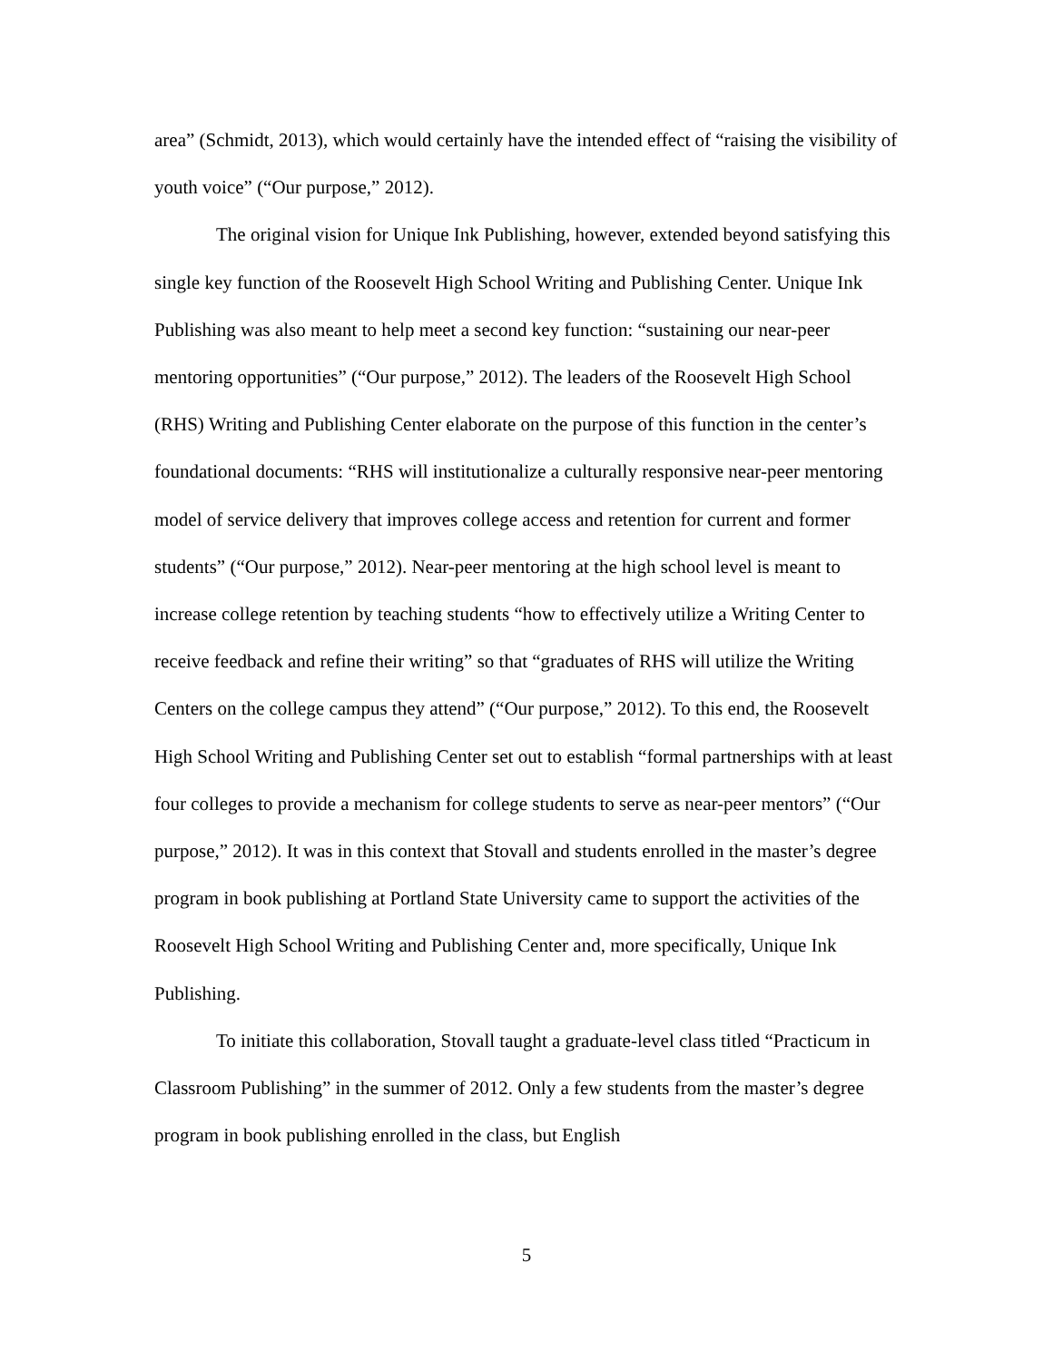area” (Schmidt, 2013), which would certainly have the intended effect of “raising the visibility of youth voice” (“Our purpose,” 2012).
The original vision for Unique Ink Publishing, however, extended beyond satisfying this single key function of the Roosevelt High School Writing and Publishing Center. Unique Ink Publishing was also meant to help meet a second key function: “sustaining our near-peer mentoring opportunities” (“Our purpose,” 2012). The leaders of the Roosevelt High School (RHS) Writing and Publishing Center elaborate on the purpose of this function in the center’s foundational documents: “RHS will institutionalize a culturally responsive near-peer mentoring model of service delivery that improves college access and retention for current and former students” (“Our purpose,” 2012). Near-peer mentoring at the high school level is meant to increase college retention by teaching students “how to effectively utilize a Writing Center to receive feedback and refine their writing” so that “graduates of RHS will utilize the Writing Centers on the college campus they attend” (“Our purpose,” 2012). To this end, the Roosevelt High School Writing and Publishing Center set out to establish “formal partnerships with at least four colleges to provide a mechanism for college students to serve as near-peer mentors” (“Our purpose,” 2012). It was in this context that Stovall and students enrolled in the master’s degree program in book publishing at Portland State University came to support the activities of the Roosevelt High School Writing and Publishing Center and, more specifically, Unique Ink Publishing.
To initiate this collaboration, Stovall taught a graduate-level class titled “Practicum in Classroom Publishing” in the summer of 2012. Only a few students from the master’s degree program in book publishing enrolled in the class, but English
5